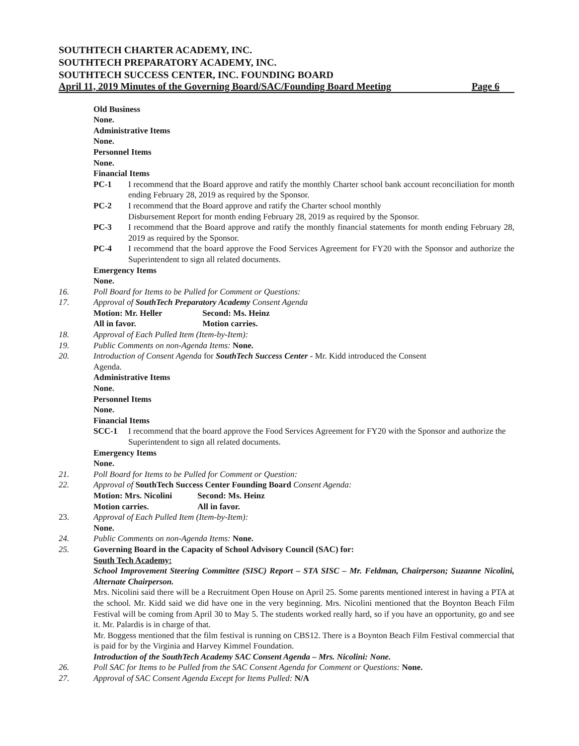SOUTHTECH CHARTER ACADEMY, INC.
SOUTHTECH PREPARATORY ACADEMY, INC.
SOUTHTECH SUCCESS CENTER, INC. FOUNDING BOARD
April 11, 2019 Minutes of the Governing Board/SAC/Founding Board Meeting Page 6
Old Business
None.
Administrative Items
None.
Personnel Items
None.
Financial Items
PC-1 I recommend that the Board approve and ratify the monthly Charter school bank account reconciliation for month ending February 28, 2019 as required by the Sponsor.
PC-2 I recommend that the Board approve and ratify the Charter school monthly
Disbursement Report for month ending February 28, 2019 as required by the Sponsor.
PC-3 I recommend that the Board approve and ratify the monthly financial statements for month ending February 28, 2019 as required by the Sponsor.
PC-4 I recommend that the board approve the Food Services Agreement for FY20 with the Sponsor and authorize the Superintendent to sign all related documents.
Emergency Items
None.
16. Poll Board for Items to be Pulled for Comment or Questions:
17. Approval of SouthTech Preparatory Academy Consent Agenda
Motion: Mr. Heller Second: Ms. Heinz
All in favor. Motion carries.
18. Approval of Each Pulled Item (Item-by-Item):
19. Public Comments on non-Agenda Items: None.
20. Introduction of Consent Agenda for SouthTech Success Center - Mr. Kidd introduced the Consent
Agenda.
Administrative Items
None.
Personnel Items
None.
Financial Items
SCC-1 I recommend that the board approve the Food Services Agreement for FY20 with the Sponsor and authorize the Superintendent to sign all related documents.
Emergency Items
None.
21. Poll Board for Items to be Pulled for Comment or Question:
22. Approval of SouthTech Success Center Founding Board Consent Agenda:
Motion: Mrs. Nicolini Second: Ms. Heinz
Motion carries. All in favor.
23. Approval of Each Pulled Item (Item-by-Item):
None.
24. Public Comments on non-Agenda Items: None.
25. Governing Board in the Capacity of School Advisory Council (SAC) for:
South Tech Academy:
School Improvement Steering Committee (SISC) Report – STA SISC – Mr. Feldman, Chairperson; Suzanne Nicolini, Alternate Chairperson.
Mrs. Nicolini said there will be a Recruitment Open House on April 25. Some parents mentioned interest in having a PTA at the school. Mr. Kidd said we did have one in the very beginning. Mrs. Nicolini mentioned that the Boynton Beach Film Festival will be coming from April 30 to May 5. The students worked really hard, so if you have an opportunity, go and see it. Mr. Palardis is in charge of that.
Mr. Boggess mentioned that the film festival is running on CBS12. There is a Boynton Beach Film Festival commercial that is paid for by the Virginia and Harvey Kimmel Foundation.
Introduction of the SouthTech Academy SAC Consent Agenda – Mrs. Nicolini: None.
26. Poll SAC for Items to be Pulled from the SAC Consent Agenda for Comment or Questions: None.
27. Approval of SAC Consent Agenda Except for Items Pulled: N/A